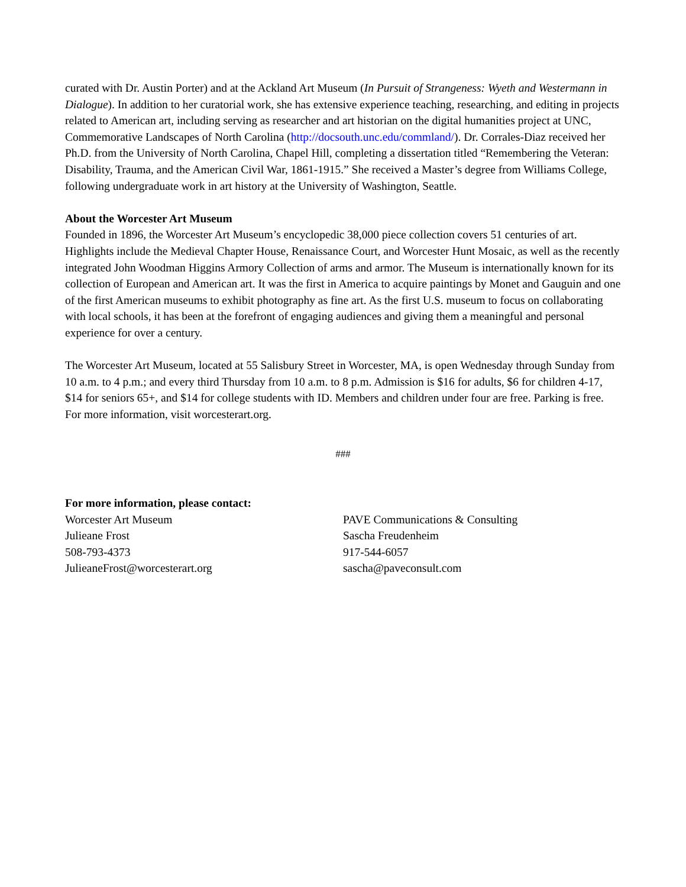curated with Dr. Austin Porter) and at the Ackland Art Museum (In Pursuit of Strangeness: Wyeth and Westermann in Dialogue). In addition to her curatorial work, she has extensive experience teaching, researching, and editing in projects related to American art, including serving as researcher and art historian on the digital humanities project at UNC, Commemorative Landscapes of North Carolina (http://docsouth.unc.edu/commland/). Dr. Corrales-Diaz received her Ph.D. from the University of North Carolina, Chapel Hill, completing a dissertation titled “Remembering the Veteran: Disability, Trauma, and the American Civil War, 1861-1915.” She received a Master’s degree from Williams College, following undergraduate work in art history at the University of Washington, Seattle.
About the Worcester Art Museum
Founded in 1896, the Worcester Art Museum’s encyclopedic 38,000 piece collection covers 51 centuries of art. Highlights include the Medieval Chapter House, Renaissance Court, and Worcester Hunt Mosaic, as well as the recently integrated John Woodman Higgins Armory Collection of arms and armor. The Museum is internationally known for its collection of European and American art. It was the first in America to acquire paintings by Monet and Gauguin and one of the first American museums to exhibit photography as fine art. As the first U.S. museum to focus on collaborating with local schools, it has been at the forefront of engaging audiences and giving them a meaningful and personal experience for over a century.
The Worcester Art Museum, located at 55 Salisbury Street in Worcester, MA, is open Wednesday through Sunday from 10 a.m. to 4 p.m.; and every third Thursday from 10 a.m. to 8 p.m. Admission is $16 for adults, $6 for children 4-17, $14 for seniors 65+, and $14 for college students with ID. Members and children under four are free. Parking is free. For more information, visit worcesterart.org.
###
For more information, please contact:
Worcester Art Museum
Julieane Frost
508-793-4373
JulieaneFrost@worcesterart.org
PAVE Communications & Consulting
Sascha Freudenheim
917-544-6057
sascha@paveconsult.com